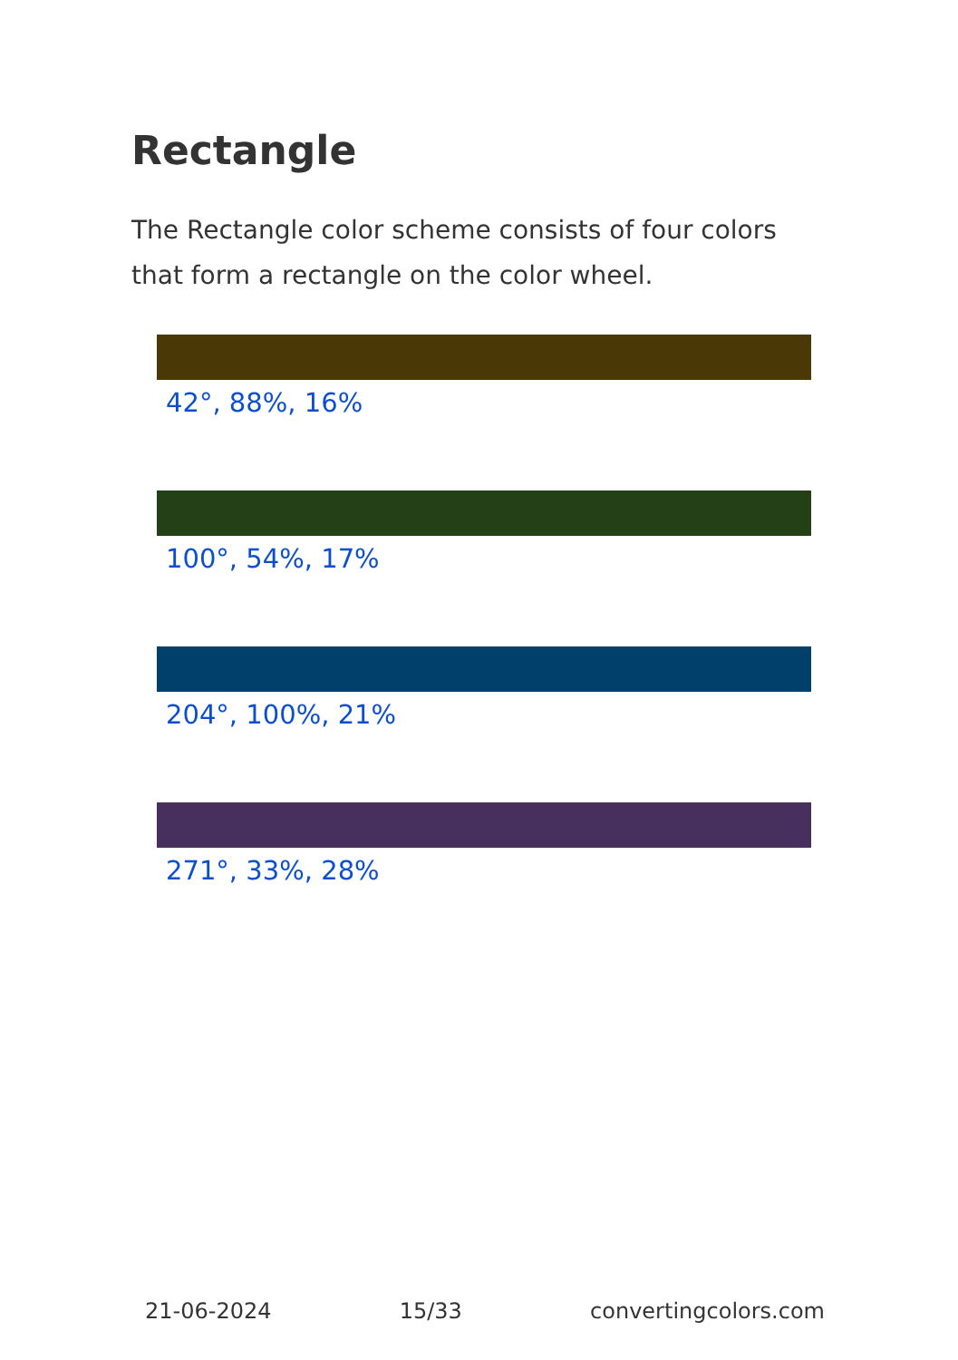Rectangle
The Rectangle color scheme consists of four colors that form a rectangle on the color wheel.
42°, 88%, 16%
100°, 54%, 17%
204°, 100%, 21%
271°, 33%, 28%
21-06-2024 15/33 convertingcolors.com